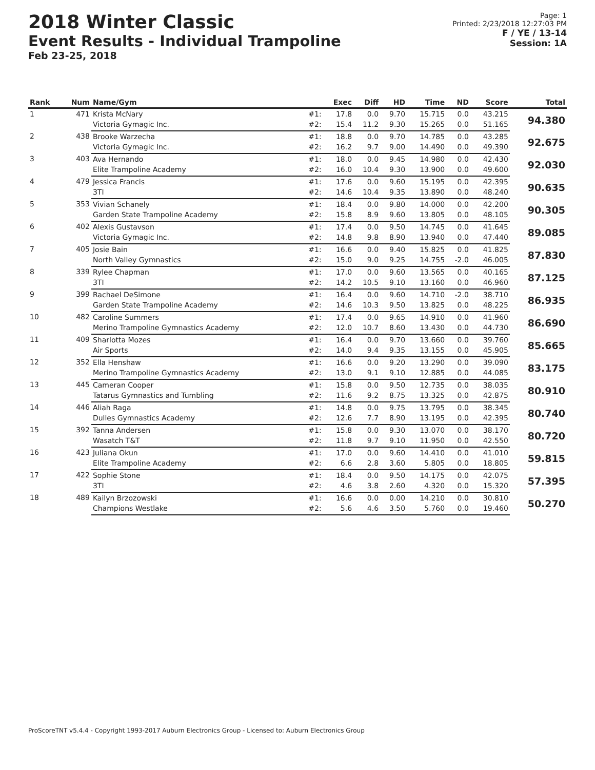2018 Winter Classic
Event Results - Individual Trampoline
Feb 23-25, 2018
Page: 1
Printed: 2/23/2018 12:27:03 PM
F / YE / 13-14
Session: 1A
| Rank | Num | Name/Gym | | Exec | Diff | HD | Time | ND | Score | Total |
| --- | --- | --- | --- | --- | --- | --- | --- | --- | --- | --- |
| 1 | 471 | Krista McNary | #1: | 17.8 | 0.0 | 9.70 | 15.715 | 0.0 | 43.215 | 94.380 |
| | | Victoria Gymagic Inc. | #2: | 15.4 | 11.2 | 9.30 | 15.265 | 0.0 | 51.165 | |
| 2 | 438 | Brooke Warzecha | #1: | 18.8 | 0.0 | 9.70 | 14.785 | 0.0 | 43.285 | 92.675 |
| | | Victoria Gymagic Inc. | #2: | 16.2 | 9.7 | 9.00 | 14.490 | 0.0 | 49.390 | |
| 3 | 403 | Ava Hernando | #1: | 18.0 | 0.0 | 9.45 | 14.980 | 0.0 | 42.430 | 92.030 |
| | | Elite Trampoline Academy | #2: | 16.0 | 10.4 | 9.30 | 13.900 | 0.0 | 49.600 | |
| 4 | 479 | Jessica Francis | #1: | 17.6 | 0.0 | 9.60 | 15.195 | 0.0 | 42.395 | 90.635 |
| | | 3TI | #2: | 14.6 | 10.4 | 9.35 | 13.890 | 0.0 | 48.240 | |
| 5 | 353 | Vivian Schanely | #1: | 18.4 | 0.0 | 9.80 | 14.000 | 0.0 | 42.200 | 90.305 |
| | | Garden State Trampoline Academy | #2: | 15.8 | 8.9 | 9.60 | 13.805 | 0.0 | 48.105 | |
| 6 | 402 | Alexis Gustavson | #1: | 17.4 | 0.0 | 9.50 | 14.745 | 0.0 | 41.645 | 89.085 |
| | | Victoria Gymagic Inc. | #2: | 14.8 | 9.8 | 8.90 | 13.940 | 0.0 | 47.440 | |
| 7 | 405 | Josie Bain | #1: | 16.6 | 0.0 | 9.40 | 15.825 | 0.0 | 41.825 | 87.830 |
| | | North Valley Gymnastics | #2: | 15.0 | 9.0 | 9.25 | 14.755 | -2.0 | 46.005 | |
| 8 | 339 | Rylee Chapman | #1: | 17.0 | 0.0 | 9.60 | 13.565 | 0.0 | 40.165 | 87.125 |
| | | 3TI | #2: | 14.2 | 10.5 | 9.10 | 13.160 | 0.0 | 46.960 | |
| 9 | 399 | Rachael DeSimone | #1: | 16.4 | 0.0 | 9.60 | 14.710 | -2.0 | 38.710 | 86.935 |
| | | Garden State Trampoline Academy | #2: | 14.6 | 10.3 | 9.50 | 13.825 | 0.0 | 48.225 | |
| 10 | 482 | Caroline Summers | #1: | 17.4 | 0.0 | 9.65 | 14.910 | 0.0 | 41.960 | 86.690 |
| | | Merino Trampoline Gymnastics Academy | #2: | 12.0 | 10.7 | 8.60 | 13.430 | 0.0 | 44.730 | |
| 11 | 409 | Sharlotta Mozes | #1: | 16.4 | 0.0 | 9.70 | 13.660 | 0.0 | 39.760 | 85.665 |
| | | Air Sports | #2: | 14.0 | 9.4 | 9.35 | 13.155 | 0.0 | 45.905 | |
| 12 | 352 | Ella Henshaw | #1: | 16.6 | 0.0 | 9.20 | 13.290 | 0.0 | 39.090 | 83.175 |
| | | Merino Trampoline Gymnastics Academy | #2: | 13.0 | 9.1 | 9.10 | 12.885 | 0.0 | 44.085 | |
| 13 | 445 | Cameran Cooper | #1: | 15.8 | 0.0 | 9.50 | 12.735 | 0.0 | 38.035 | 80.910 |
| | | Tatarus Gymnastics and Tumbling | #2: | 11.6 | 9.2 | 8.75 | 13.325 | 0.0 | 42.875 | |
| 14 | 446 | Aliah Raga | #1: | 14.8 | 0.0 | 9.75 | 13.795 | 0.0 | 38.345 | 80.740 |
| | | Dulles Gymnastics Academy | #2: | 12.6 | 7.7 | 8.90 | 13.195 | 0.0 | 42.395 | |
| 15 | 392 | Tanna Andersen | #1: | 15.8 | 0.0 | 9.30 | 13.070 | 0.0 | 38.170 | 80.720 |
| | | Wasatch T&T | #2: | 11.8 | 9.7 | 9.10 | 11.950 | 0.0 | 42.550 | |
| 16 | 423 | Juliana Okun | #1: | 17.0 | 0.0 | 9.60 | 14.410 | 0.0 | 41.010 | 59.815 |
| | | Elite Trampoline Academy | #2: | 6.6 | 2.8 | 3.60 | 5.805 | 0.0 | 18.805 | |
| 17 | 422 | Sophie Stone | #1: | 18.4 | 0.0 | 9.50 | 14.175 | 0.0 | 42.075 | 57.395 |
| | | 3TI | #2: | 4.6 | 3.8 | 2.60 | 4.320 | 0.0 | 15.320 | |
| 18 | 489 | Kailyn Brzozowski | #1: | 16.6 | 0.0 | 0.00 | 14.210 | 0.0 | 30.810 | 50.270 |
| | | Champions Westlake | #2: | 5.6 | 4.6 | 3.50 | 5.760 | 0.0 | 19.460 | |
ProScoreTNT v5.4.4 - Copyright 1993-2017 Auburn Electronics Group - Licensed to: Auburn Electronics Group